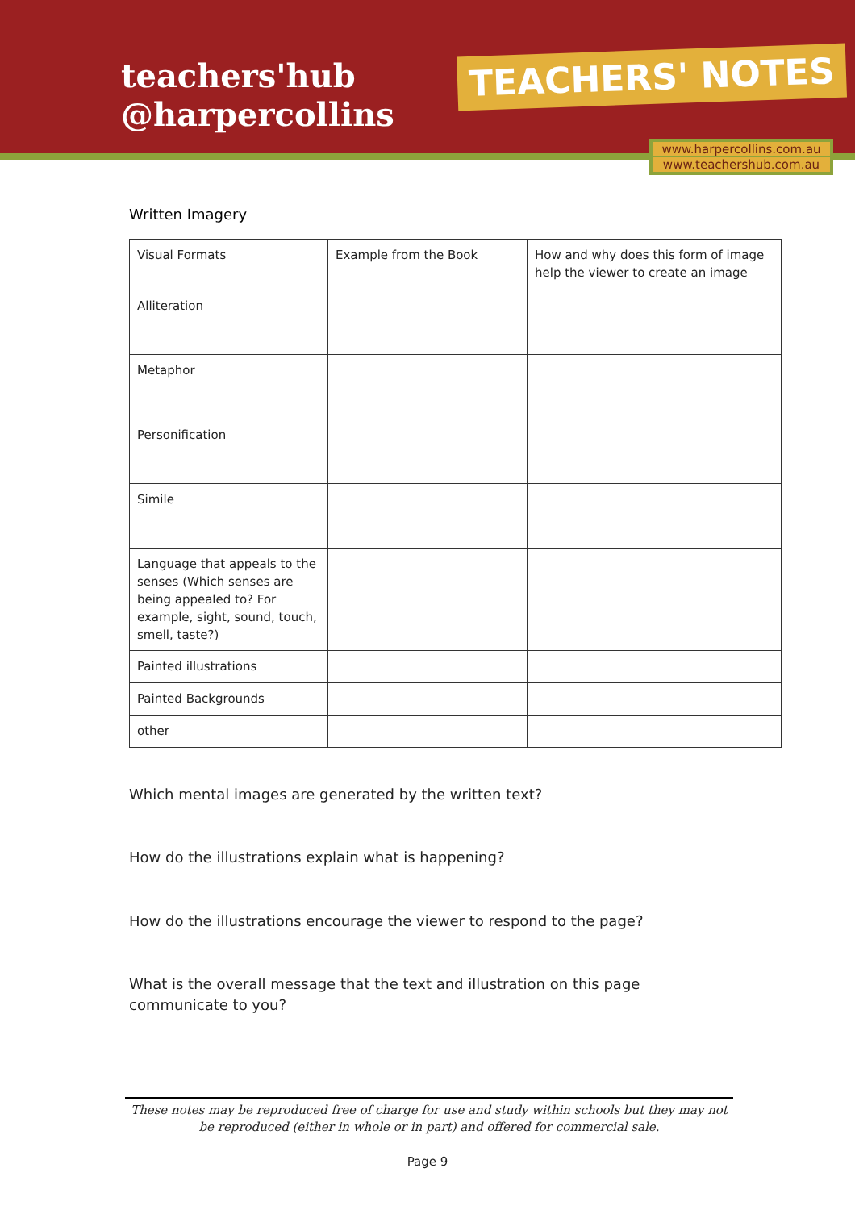teachers'hub
@harpercollins
TEACHERS' NOTES
www.harpercollins.com.au
www.teachershub.com.au
Written Imagery
| Visual Formats | Example from the Book | How and why does this form of image help the viewer to create an image |
| Alliteration | | |
| Metaphor | | |
| Personification | | |
| Simile | | |
| Language that appeals to the senses (Which senses are being appealed to? For example, sight, sound, touch, smell, taste?) | | |
| Painted illustrations | | |
| Painted Backgrounds | | |
| other | | |
Which mental images are generated by the written text?
How do the illustrations explain what is happening?
How do the illustrations encourage the viewer to respond to the page?
What is the overall message that the text and illustration on this page communicate to you?
These notes may be reproduced free of charge for use and study within schools but they may not be reproduced (either in whole or in part) and offered for commercial sale.
Page 9